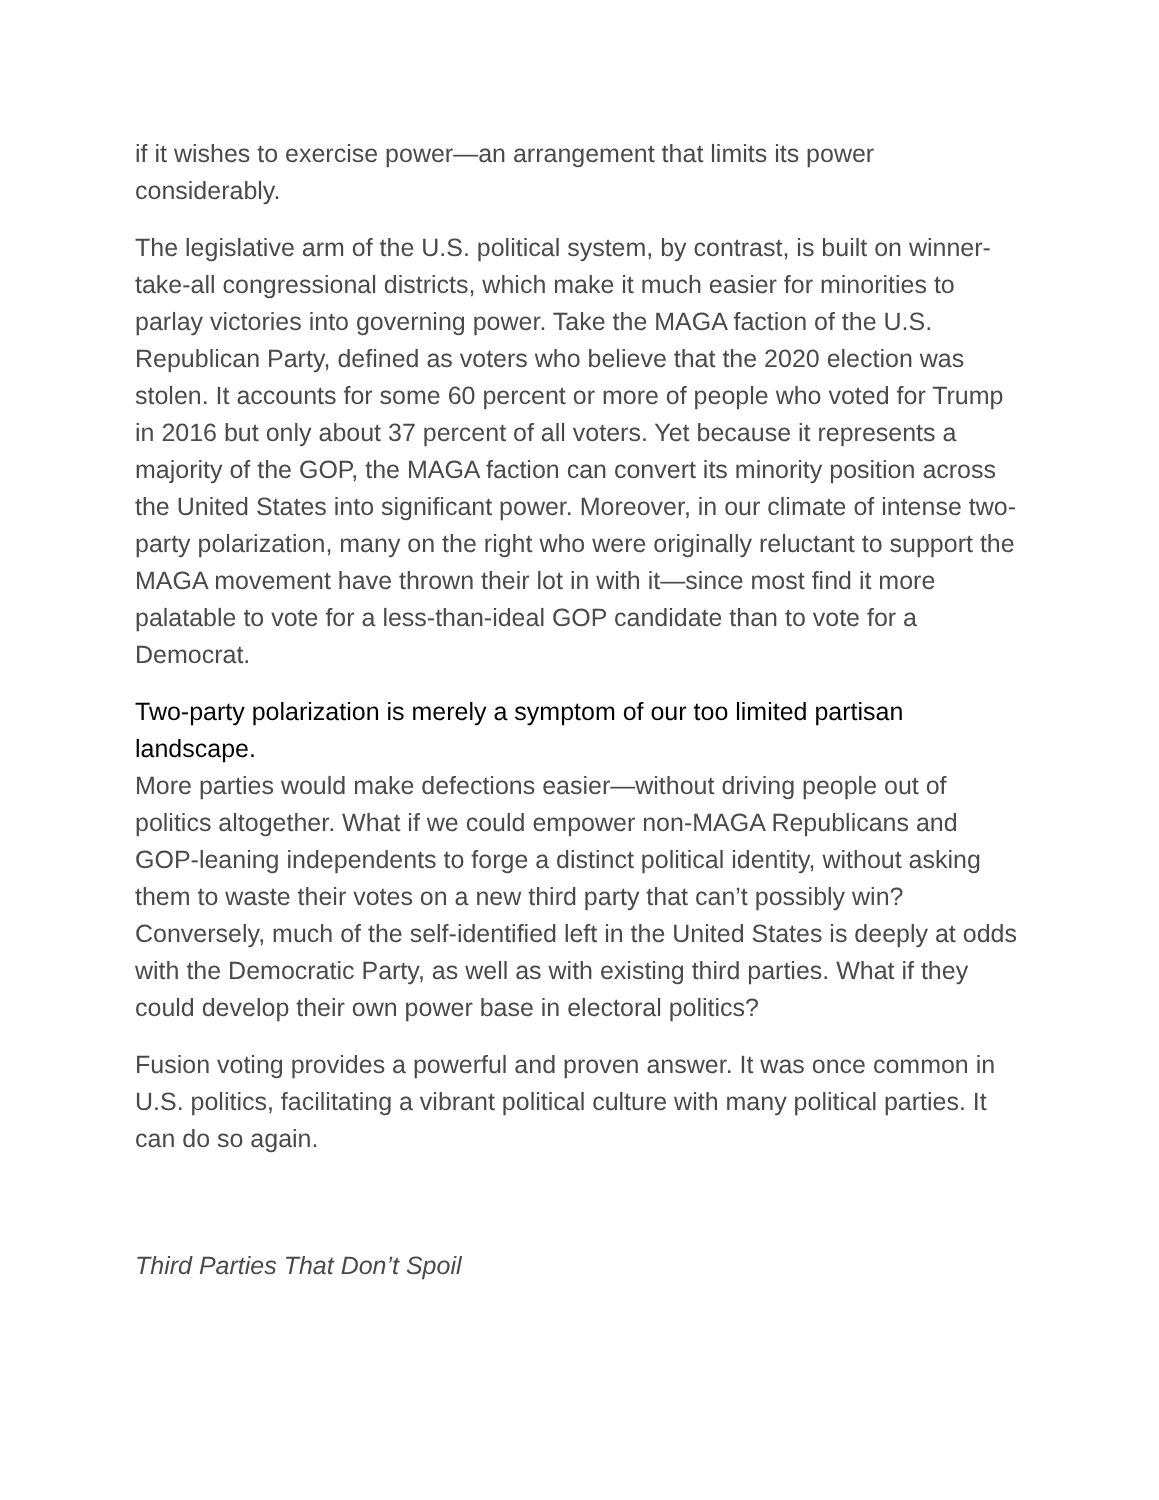if it wishes to exercise power—an arrangement that limits its power considerably.
The legislative arm of the U.S. political system, by contrast, is built on winner-take-all congressional districts, which make it much easier for minorities to parlay victories into governing power. Take the MAGA faction of the U.S. Republican Party, defined as voters who believe that the 2020 election was stolen. It accounts for some 60 percent or more of people who voted for Trump in 2016 but only about 37 percent of all voters. Yet because it represents a majority of the GOP, the MAGA faction can convert its minority position across the United States into significant power. Moreover, in our climate of intense two-party polarization, many on the right who were originally reluctant to support the MAGA movement have thrown their lot in with it—since most find it more palatable to vote for a less-than-ideal GOP candidate than to vote for a Democrat.
Two-party polarization is merely a symptom of our too limited partisan landscape.
More parties would make defections easier—without driving people out of politics altogether. What if we could empower non-MAGA Republicans and GOP-leaning independents to forge a distinct political identity, without asking them to waste their votes on a new third party that can’t possibly win? Conversely, much of the self-identified left in the United States is deeply at odds with the Democratic Party, as well as with existing third parties. What if they could develop their own power base in electoral politics?
Fusion voting provides a powerful and proven answer. It was once common in U.S. politics, facilitating a vibrant political culture with many political parties. It can do so again.
Third Parties That Don’t Spoil